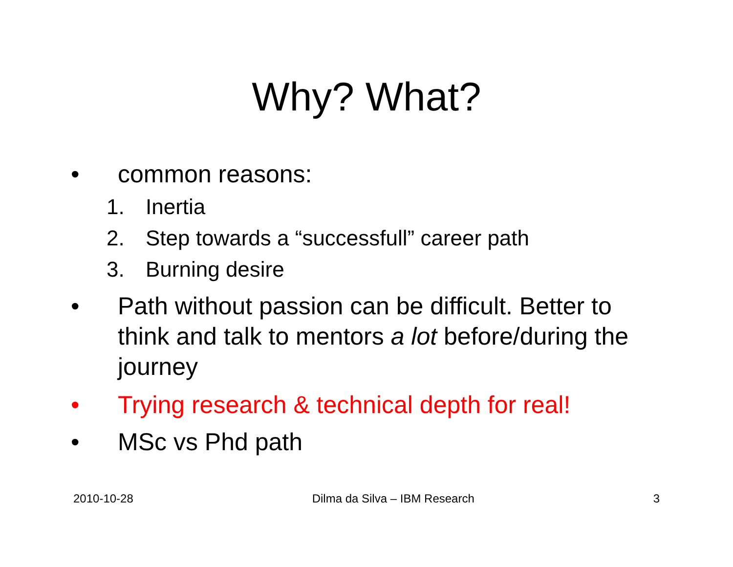Why? What?
• common reasons:
1. Inertia
2. Step towards a “successfull” career path
3. Burning desire
• Path without passion can be difficult. Better to think and talk to mentors a lot before/during the journey
• Trying research & technical depth for real!
• MSc vs Phd path
2010-10-28 Dilma da Silva – IBM Research 3